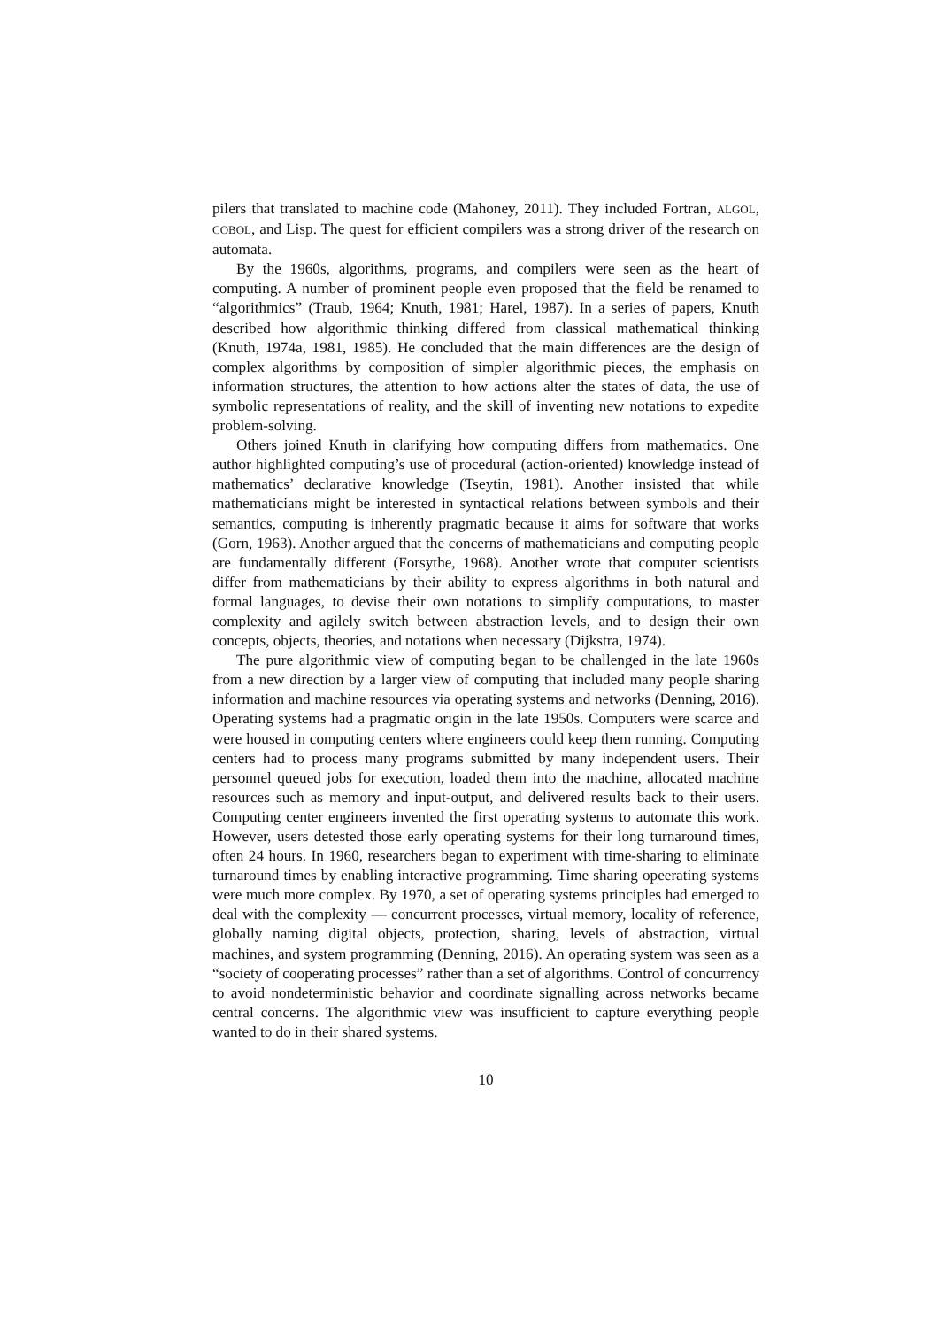pilers that translated to machine code (Mahoney, 2011). They included Fortran, ALGOL, COBOL, and Lisp. The quest for efficient compilers was a strong driver of the research on automata.
By the 1960s, algorithms, programs, and compilers were seen as the heart of computing. A number of prominent people even proposed that the field be renamed to “algorithmics” (Traub, 1964; Knuth, 1981; Harel, 1987). In a series of papers, Knuth described how algorithmic thinking differed from classical mathematical thinking (Knuth, 1974a, 1981, 1985). He concluded that the main differences are the design of complex algorithms by composition of simpler algorithmic pieces, the emphasis on information structures, the attention to how actions alter the states of data, the use of symbolic representations of reality, and the skill of inventing new notations to expedite problem-solving.
Others joined Knuth in clarifying how computing differs from mathematics. One author highlighted computing’s use of procedural (action-oriented) knowledge instead of mathematics’ declarative knowledge (Tseytin, 1981). Another insisted that while mathematicians might be interested in syntactical relations between symbols and their semantics, computing is inherently pragmatic because it aims for software that works (Gorn, 1963). Another argued that the concerns of mathematicians and computing people are fundamentally different (Forsythe, 1968). Another wrote that computer scientists differ from mathematicians by their ability to express algorithms in both natural and formal languages, to devise their own notations to simplify computations, to master complexity and agilely switch between abstraction levels, and to design their own concepts, objects, theories, and notations when necessary (Dijkstra, 1974).
The pure algorithmic view of computing began to be challenged in the late 1960s from a new direction by a larger view of computing that included many people sharing information and machine resources via operating systems and networks (Denning, 2016). Operating systems had a pragmatic origin in the late 1950s. Computers were scarce and were housed in computing centers where engineers could keep them running. Computing centers had to process many programs submitted by many independent users. Their personnel queued jobs for execution, loaded them into the machine, allocated machine resources such as memory and input-output, and delivered results back to their users. Computing center engineers invented the first operating systems to automate this work. However, users detested those early operating systems for their long turnaround times, often 24 hours. In 1960, researchers began to experiment with time-sharing to eliminate turnaround times by enabling interactive programming. Time sharing opeerating systems were much more complex. By 1970, a set of operating systems principles had emerged to deal with the complexity — concurrent processes, virtual memory, locality of reference, globally naming digital objects, protection, sharing, levels of abstraction, virtual machines, and system programming (Denning, 2016). An operating system was seen as a “society of cooperating processes” rather than a set of algorithms. Control of concurrency to avoid nondeterministic behavior and coordinate signalling across networks became central concerns. The algorithmic view was insufficient to capture everything people wanted to do in their shared systems.
10